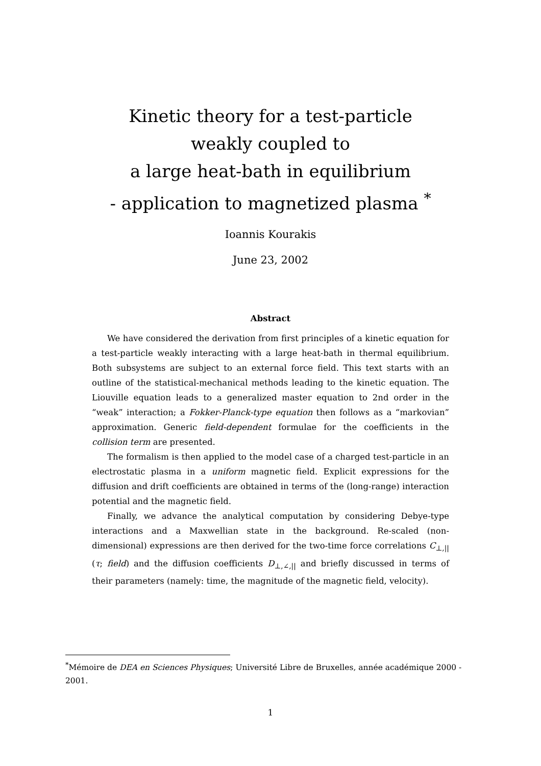Kinetic theory for a test-particle
weakly coupled to
a large heat-bath in equilibrium
- application to magnetized plasma <sup>*</sup>
Ioannis Kourakis
June 23, 2002
Abstract
We have considered the derivation from first principles of a kinetic equation for a test-particle weakly interacting with a large heat-bath in thermal equilibrium. Both subsystems are subject to an external force field. This text starts with an outline of the statistical-mechanical methods leading to the kinetic equation. The Liouville equation leads to a generalized master equation to 2nd order in the “weak” interaction; a Fokker-Planck-type equation then follows as a “markovian” approximation. Generic field-dependent formulae for the coefficients in the collision term are presented.
The formalism is then applied to the model case of a charged test-particle in an electrostatic plasma in a uniform magnetic field. Explicit expressions for the diffusion and drift coefficients are obtained in terms of the (long-range) interaction potential and the magnetic field.
Finally, we advance the analytical computation by considering Debye-type interactions and a Maxwellian state in the background. Re-scaled (non-dimensional) expressions are then derived for the two-time force correlations C<sub>⊥,||</sub>(τ; field) and the diffusion coefficients D<sub>⊥,∠,||</sub> and briefly discussed in terms of their parameters (namely: time, the magnitude of the magnetic field, velocity).
<sup>*</sup> Mémoire de DEA en Sciences Physiques; Université Libre de Bruxelles, année académique 2000 - 2001.
1